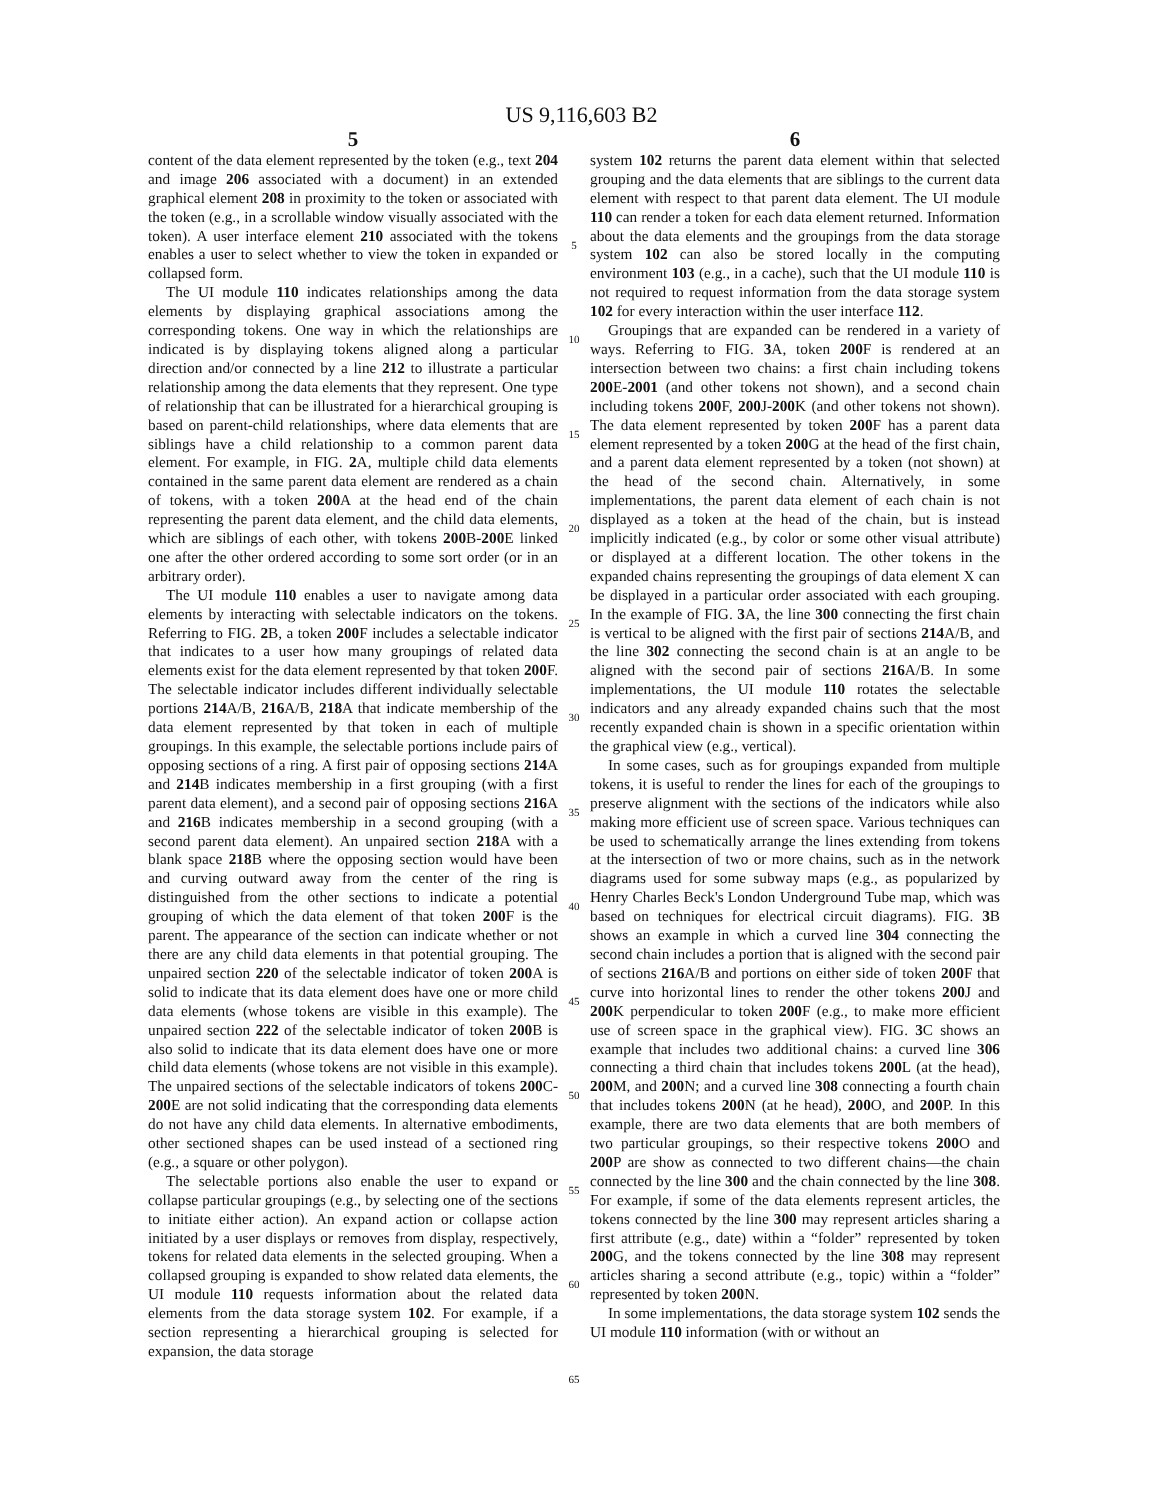US 9,116,603 B2
5
content of the data element represented by the token (e.g., text 204 and image 206 associated with a document) in an extended graphical element 208 in proximity to the token or associated with the token (e.g., in a scrollable window visually associated with the token). A user interface element 210 associated with the tokens enables a user to select whether to view the token in expanded or collapsed form.
The UI module 110 indicates relationships among the data elements by displaying graphical associations among the corresponding tokens. One way in which the relationships are indicated is by displaying tokens aligned along a particular direction and/or connected by a line 212 to illustrate a particular relationship among the data elements that they represent. One type of relationship that can be illustrated for a hierarchical grouping is based on parent-child relationships, where data elements that are siblings have a child relationship to a common parent data element. For example, in FIG. 2 A, multiple child data elements contained in the same parent data element are rendered as a chain of tokens, with a token 200 A at the head end of the chain representing the parent data element, and the child data elements, which are siblings of each other, with tokens 200 B-200 E linked one after the other ordered according to some sort order (or in an arbitrary order).
The UI module 110 enables a user to navigate among data elements by interacting with selectable indicators on the tokens. Referring to FIG. 2 B, a token 200 F includes a selectable indicator that indicates to a user how many groupings of related data elements exist for the data element represented by that token 200 F. The selectable indicator includes different individually selectable portions 214 A/B, 216 A/B, 218 A that indicate membership of the data element represented by that token in each of multiple groupings. In this example, the selectable portions include pairs of opposing sections of a ring. A first pair of opposing sections 214 A and 214 B indicates membership in a first grouping (with a first parent data element), and a second pair of opposing sections 216 A and 216 B indicates membership in a second grouping (with a second parent data element). An unpaired section 218 A with a blank space 218 B where the opposing section would have been and curving outward away from the center of the ring is distinguished from the other sections to indicate a potential grouping of which the data element of that token 200 F is the parent. The appearance of the section can indicate whether or not there are any child data elements in that potential grouping. The unpaired section 220 of the selectable indicator of token 200 A is solid to indicate that its data element does have one or more child data elements (whose tokens are visible in this example). The unpaired section 222 of the selectable indicator of token 200 B is also solid to indicate that its data element does have one or more child data elements (whose tokens are not visible in this example). The unpaired sections of the selectable indicators of tokens 200 C-200 E are not solid indicating that the corresponding data elements do not have any child data elements. In alternative embodiments, other sectioned shapes can be used instead of a sectioned ring (e.g., a square or other polygon).
The selectable portions also enable the user to expand or collapse particular groupings (e.g., by selecting one of the sections to initiate either action). An expand action or collapse action initiated by a user displays or removes from display, respectively, tokens for related data elements in the selected grouping. When a collapsed grouping is expanded to show related data elements, the UI module 110 requests information about the related data elements from the data storage system 102. For example, if a section representing a hierarchical grouping is selected for expansion, the data storage
5
10
15
20
25
30
35
40
45
50
55
60
65
6
system 102 returns the parent data element within that selected grouping and the data elements that are siblings to the current data element with respect to that parent data element. The UI module 110 can render a token for each data element returned. Information about the data elements and the groupings from the data storage system 102 can also be stored locally in the computing environment 103 (e.g., in a cache), such that the UI module 110 is not required to request information from the data storage system 102 for every interaction within the user interface 112.
Groupings that are expanded can be rendered in a variety of ways. Referring to FIG. 3 A, token 200 F is rendered at an intersection between two chains: a first chain including tokens 200 E-2001 (and other tokens not shown), and a second chain including tokens 200 F, 200 J-200 K (and other tokens not shown). The data element represented by token 200 F has a parent data element represented by a token 200 G at the head of the first chain, and a parent data element represented by a token (not shown) at the head of the second chain. Alternatively, in some implementations, the parent data element of each chain is not displayed as a token at the head of the chain, but is instead implicitly indicated (e.g., by color or some other visual attribute) or displayed at a different location. The other tokens in the expanded chains representing the groupings of data element X can be displayed in a particular order associated with each grouping. In the example of FIG. 3 A, the line 300 connecting the first chain is vertical to be aligned with the first pair of sections 214 A/B, and the line 302 connecting the second chain is at an angle to be aligned with the second pair of sections 216 A/B. In some implementations, the UI module 110 rotates the selectable indicators and any already expanded chains such that the most recently expanded chain is shown in a specific orientation within the graphical view (e.g., vertical).
In some cases, such as for groupings expanded from multiple tokens, it is useful to render the lines for each of the groupings to preserve alignment with the sections of the indicators while also making more efficient use of screen space. Various techniques can be used to schematically arrange the lines extending from tokens at the intersection of two or more chains, such as in the network diagrams used for some subway maps (e.g., as popularized by Henry Charles Beck's London Underground Tube map, which was based on techniques for electrical circuit diagrams). FIG. 3 B shows an example in which a curved line 304 connecting the second chain includes a portion that is aligned with the second pair of sections 216 A/B and portions on either side of token 200 F that curve into horizontal lines to render the other tokens 200 J and 200 K perpendicular to token 200 F (e.g., to make more efficient use of screen space in the graphical view). FIG. 3 C shows an example that includes two additional chains: a curved line 306 connecting a third chain that includes tokens 200 L (at the head), 200 M, and 200 N; and a curved line 308 connecting a fourth chain that includes tokens 200 N (at he head), 200 O, and 200 P. In this example, there are two data elements that are both members of two particular groupings, so their respective tokens 200 O and 200 P are show as connected to two different chains—the chain connected by the line 300 and the chain connected by the line 308. For example, if some of the data elements represent articles, the tokens connected by the line 300 may represent articles sharing a first attribute (e.g., date) within a “folder” represented by token 200 G, and the tokens connected by the line 308 may represent articles sharing a second attribute (e.g., topic) within a “folder” represented by token 200 N.
In some implementations, the data storage system 102 sends the UI module 110 information (with or without an